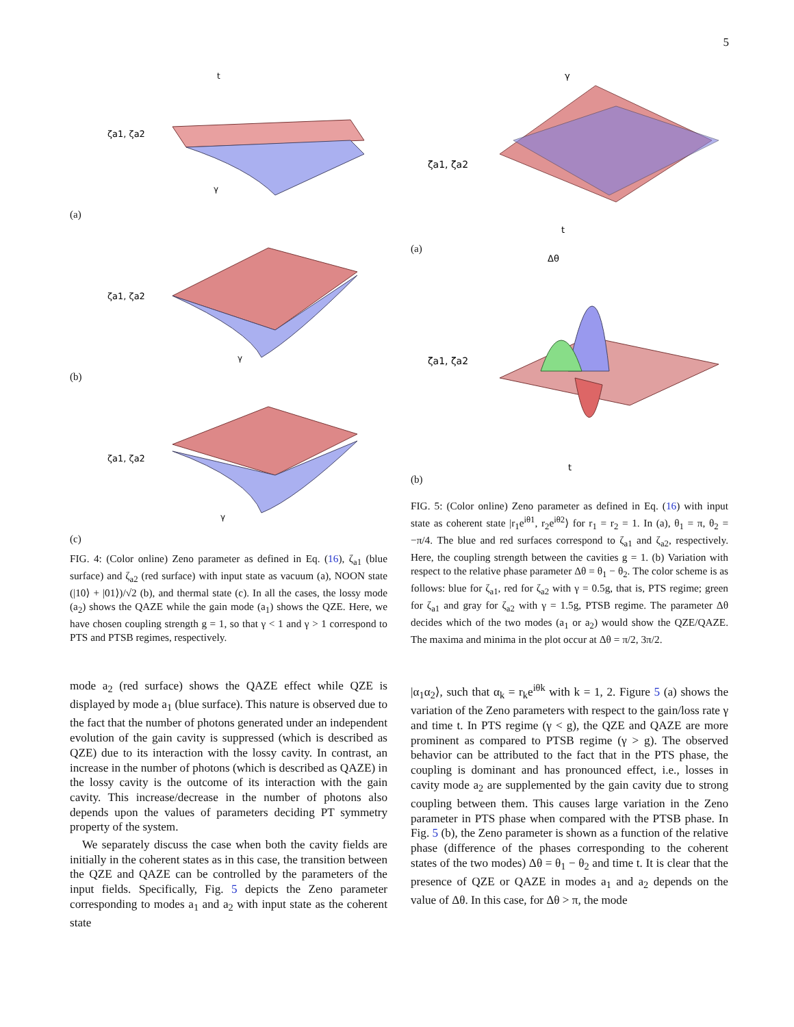5
ζa1, ζa2
γ
t
(a)
ζa1, ζa2
γ
(b)
ζa1, ζa2
γ
(c)
FIG. 4: (Color online) Zeno parameter as defined in Eq. (16), ζ<sub>a1</sub> (blue surface) and ζ<sub>a2</sub> (red surface) with input state as vacuum (a), NOON state (|10⟩ + |01⟩)/√2 (b), and thermal state (c). In all the cases, the lossy mode (a<sub>2</sub>) shows the QAZE while the gain mode (a<sub>1</sub>) shows the QZE. Here, we have chosen coupling strength g = 1, so that γ < 1 and γ > 1 correspond to PTS and PTSB regimes, respectively.
mode a<sub>2</sub> (red surface) shows the QAZE effect while QZE is displayed by mode a<sub>1</sub> (blue surface). This nature is observed due to the fact that the number of photons generated under an independent evolution of the gain cavity is suppressed (which is described as QZE) due to its interaction with the lossy cavity. In contrast, an increase in the number of photons (which is described as QAZE) in the lossy cavity is the outcome of its interaction with the gain cavity. This increase/decrease in the number of photons also depends upon the values of parameters deciding PT symmetry property of the system.
We separately discuss the case when both the cavity fields are initially in the coherent states as in this case, the transition between the QZE and QAZE can be controlled by the parameters of the input fields. Specifically, Fig. 5 depicts the Zeno parameter corresponding to modes a<sub>1</sub> and a<sub>2</sub> with input state as the coherent state
ζa1, ζa2
t
γ
(a)
ζa1, ζa2
Δθ
t
(b)
FIG. 5: (Color online) Zeno parameter as defined in Eq. (16) with input state as coherent state |r<sub>1</sub>e<sup>iθ1</sup>, r<sub>2</sub>e<sup>iθ2</sup>⟩ for r<sub>1</sub> = r<sub>2</sub> = 1. In (a), θ<sub>1</sub> = π, θ<sub>2</sub> = −π/4. The blue and red surfaces correspond to ζ<sub>a1</sub> and ζ<sub>a2</sub>, respectively. Here, the coupling strength between the cavities g = 1. (b) Variation with respect to the relative phase parameter Δθ = θ<sub>1</sub> − θ<sub>2</sub>. The color scheme is as follows: blue for ζ<sub>a1</sub>, red for ζ<sub>a2</sub> with γ = 0.5g, that is, PTS regime; green for ζ<sub>a1</sub> and gray for ζ<sub>a2</sub> with γ = 1.5g, PTSB regime. The parameter Δθ decides which of the two modes (a<sub>1</sub> or a<sub>2</sub>) would show the QZE/QAZE. The maxima and minima in the plot occur at Δθ = π/2, 3π/2.
|α<sub>1</sub>α<sub>2</sub>⟩, such that α<sub>k</sub> = r<sub>k</sub>e<sup>iθk</sup> with k = 1, 2. Figure 5 (a) shows the variation of the Zeno parameters with respect to the gain/loss rate γ and time t. In PTS regime (γ < g), the QZE and QAZE are more prominent as compared to PTSB regime (γ > g). The observed behavior can be attributed to the fact that in the PTS phase, the coupling is dominant and has pronounced effect, i.e., losses in cavity mode a<sub>2</sub> are supplemented by the gain cavity due to strong coupling between them. This causes large variation in the Zeno parameter in PTS phase when compared with the PTSB phase. In Fig. 5 (b), the Zeno parameter is shown as a function of the relative phase (difference of the phases corresponding to the coherent states of the two modes) Δθ = θ<sub>1</sub> − θ<sub>2</sub> and time t. It is clear that the presence of QZE or QAZE in modes a<sub>1</sub> and a<sub>2</sub> depends on the value of Δθ. In this case, for Δθ > π, the mode